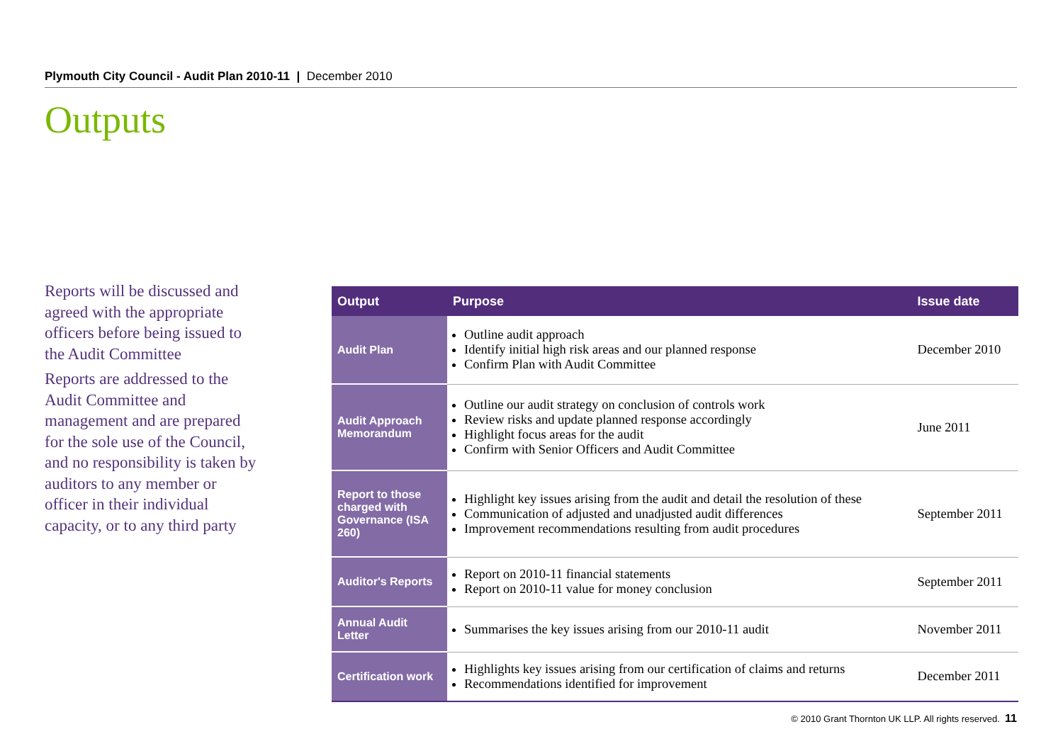Plymouth City Council - Audit Plan 2010-11 | December 2010
Outputs
Reports will be discussed and agreed with the appropriate officers before being issued to the Audit Committee
Reports are addressed to the Audit Committee and management and are prepared for the sole use of the Council, and no responsibility is taken by auditors to any member or officer in their individual capacity, or to any third party
| Output | Purpose | Issue date |
| --- | --- | --- |
| Audit Plan | Outline audit approach Identify initial high risk areas and our planned response Confirm Plan with Audit Committee | December 2010 |
| Audit Approach Memorandum | Outline our audit strategy on conclusion of controls work Review risks and update planned response accordingly Highlight focus areas for the audit Confirm with Senior Officers and Audit Committee | June 2011 |
| Report to those charged with Governance (ISA 260) | Highlight key issues arising from the audit and detail the resolution of these Communication of adjusted and unadjusted audit differences Improvement recommendations resulting from audit procedures | September 2011 |
| Auditor's Reports | Report on 2010-11 financial statements Report on 2010-11 value for money conclusion | September 2011 |
| Annual Audit Letter | Summarises the key issues arising from our 2010-11 audit | November 2011 |
| Certification work | Highlights key issues arising from our certification of claims and returns Recommendations identified for improvement | December 2011 |
© 2010 Grant Thornton UK LLP. All rights reserved. 11